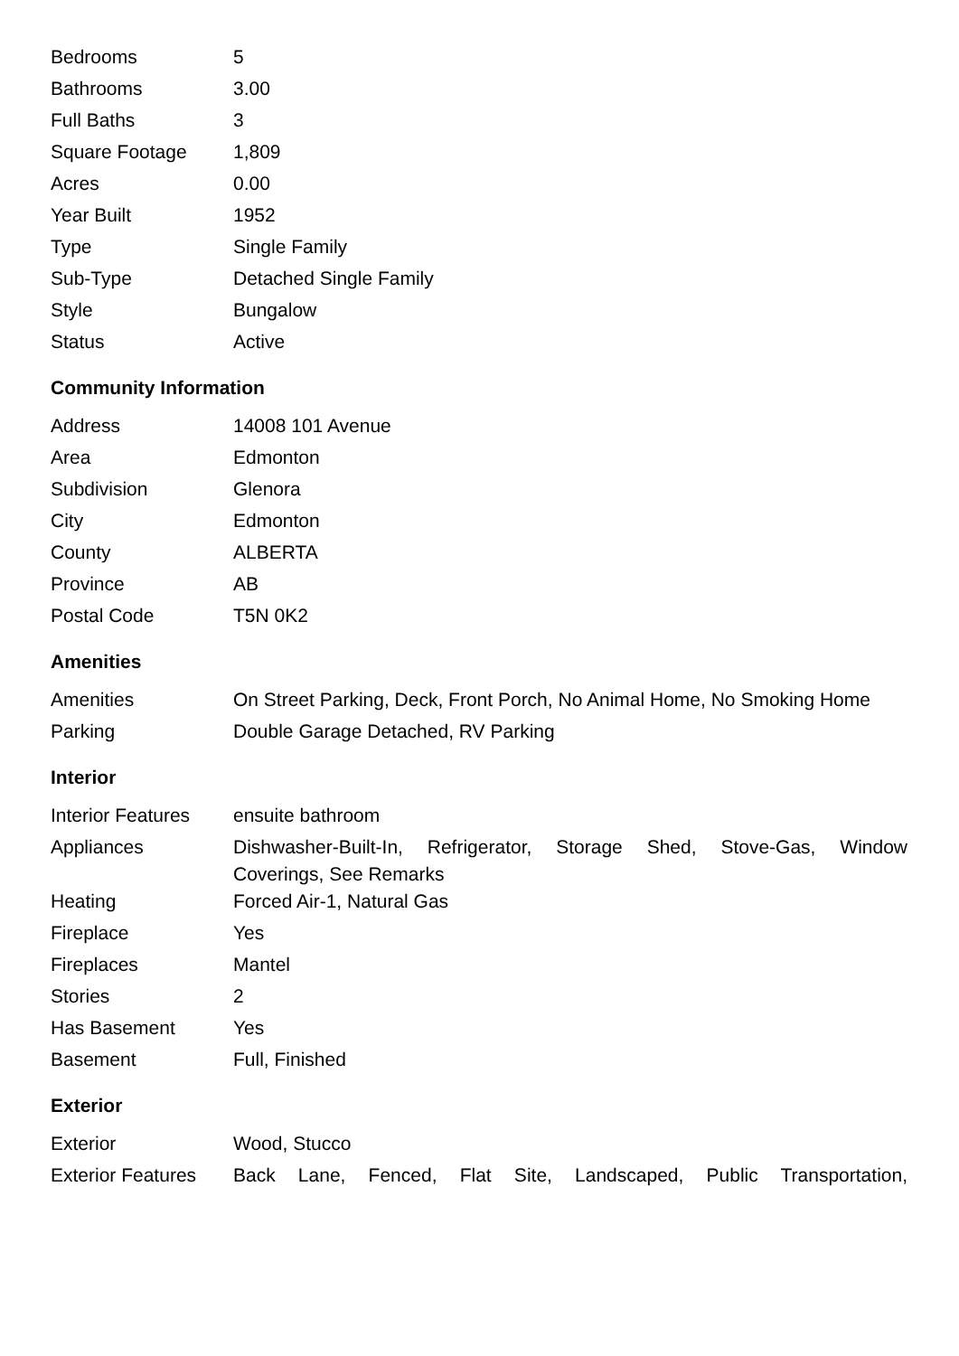| Bedrooms | 5 |
| Bathrooms | 3.00 |
| Full Baths | 3 |
| Square Footage | 1,809 |
| Acres | 0.00 |
| Year Built | 1952 |
| Type | Single Family |
| Sub-Type | Detached Single Family |
| Style | Bungalow |
| Status | Active |
Community Information
| Address | 14008 101 Avenue |
| Area | Edmonton |
| Subdivision | Glenora |
| City | Edmonton |
| County | ALBERTA |
| Province | AB |
| Postal Code | T5N 0K2 |
Amenities
| Amenities | On Street Parking, Deck, Front Porch, No Animal Home, No Smoking Home |
| Parking | Double Garage Detached, RV Parking |
Interior
| Interior Features | ensuite bathroom |
| Appliances | Dishwasher-Built-In, Refrigerator, Storage Shed, Stove-Gas, Window Coverings, See Remarks |
| Heating | Forced Air-1, Natural Gas |
| Fireplace | Yes |
| Fireplaces | Mantel |
| Stories | 2 |
| Has Basement | Yes |
| Basement | Full, Finished |
Exterior
| Exterior | Wood, Stucco |
| Exterior Features | Back Lane, Fenced, Flat Site, Landscaped, Public Transportation, |